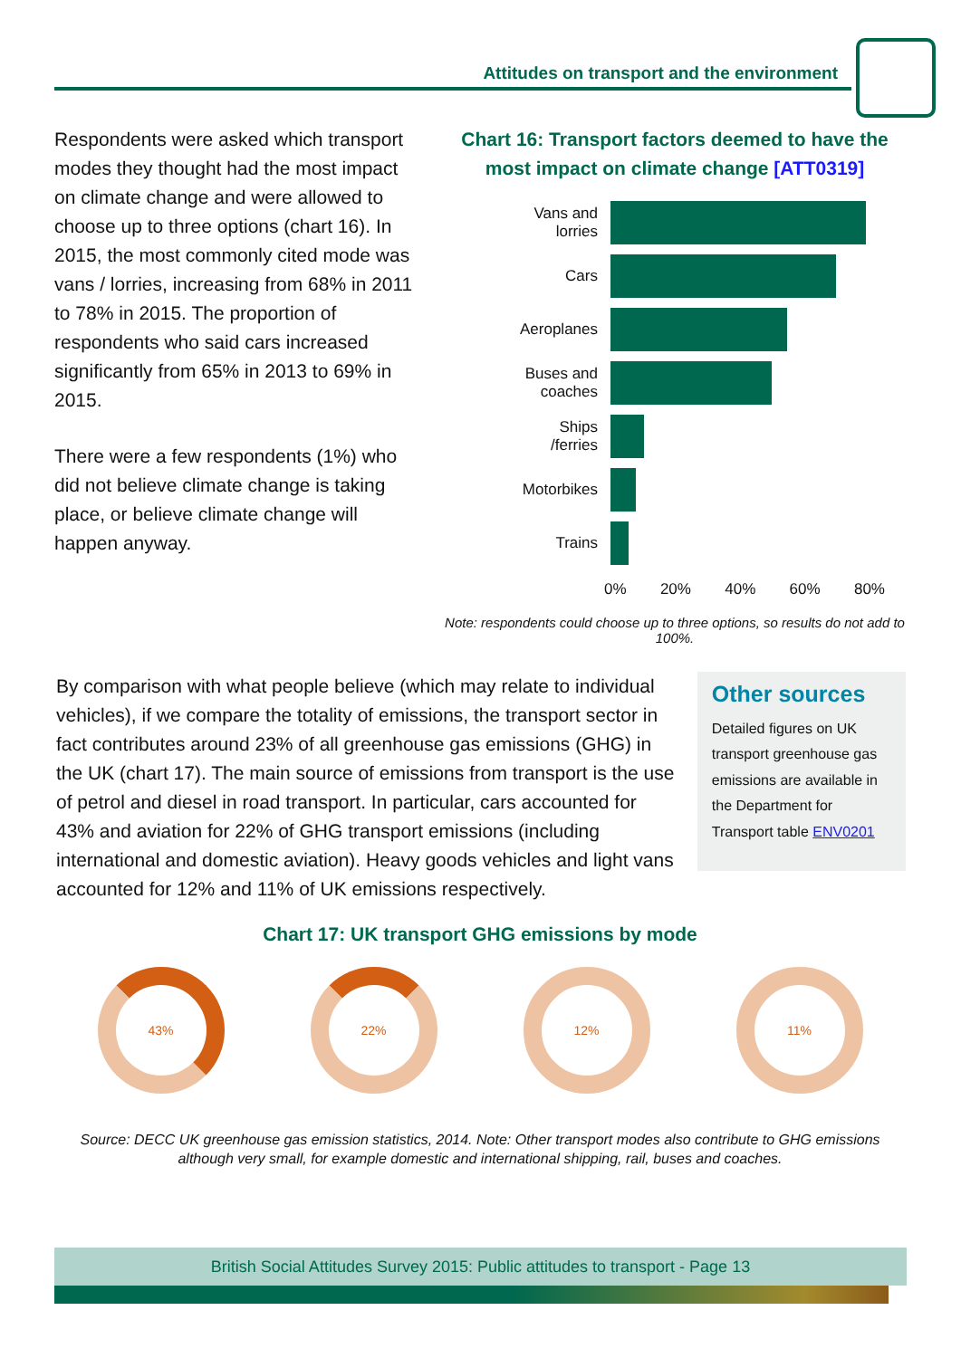Attitudes on transport and the environment
Respondents were asked which transport modes they thought had the most impact on climate change and were allowed to choose up to three options (chart 16). In 2015, the most commonly cited mode was vans / lorries, increasing from 68% in 2011 to 78% in 2015. The proportion of respondents who said cars increased significantly from 65% in 2013 to 69% in 2015.
There were a few respondents (1%) who did not believe climate change is taking place, or believe climate change will happen anyway.
Chart 16: Transport factors deemed to have the most impact on climate change [ATT0319]
Vans and
lorries
Cars
Aeroplanes
Buses and
coaches
Ships
/ferries
Motorbikes
Trains
0% 20% 40% 60% 80%
Note: respondents could choose up to three options, so results do not add to 100%.
By comparison with what people believe (which may relate to individual vehicles), if we compare the totality of emissions, the transport sector in fact contributes around 23% of all greenhouse gas emissions (GHG) in the UK (chart 17). The main source of emissions from transport is the use of petrol and diesel in road transport. In particular, cars accounted for 43% and aviation for 22% of GHG transport emissions (including international and domestic aviation). Heavy goods vehicles and light vans accounted for 12% and 11% of UK emissions respectively.
Other sources
Detailed figures on UK transport greenhouse gas emissions are available in the Department for Transport table ENV0201
Chart 17: UK transport GHG emissions by mode
43% 22% 12% 11%
Source: DECC UK greenhouse gas emission statistics, 2014. Note: Other transport modes also contribute to GHG emissions although very small, for example domestic and international shipping, rail, buses and coaches.
British Social Attitudes Survey 2015: Public attitudes to transport - Page 13